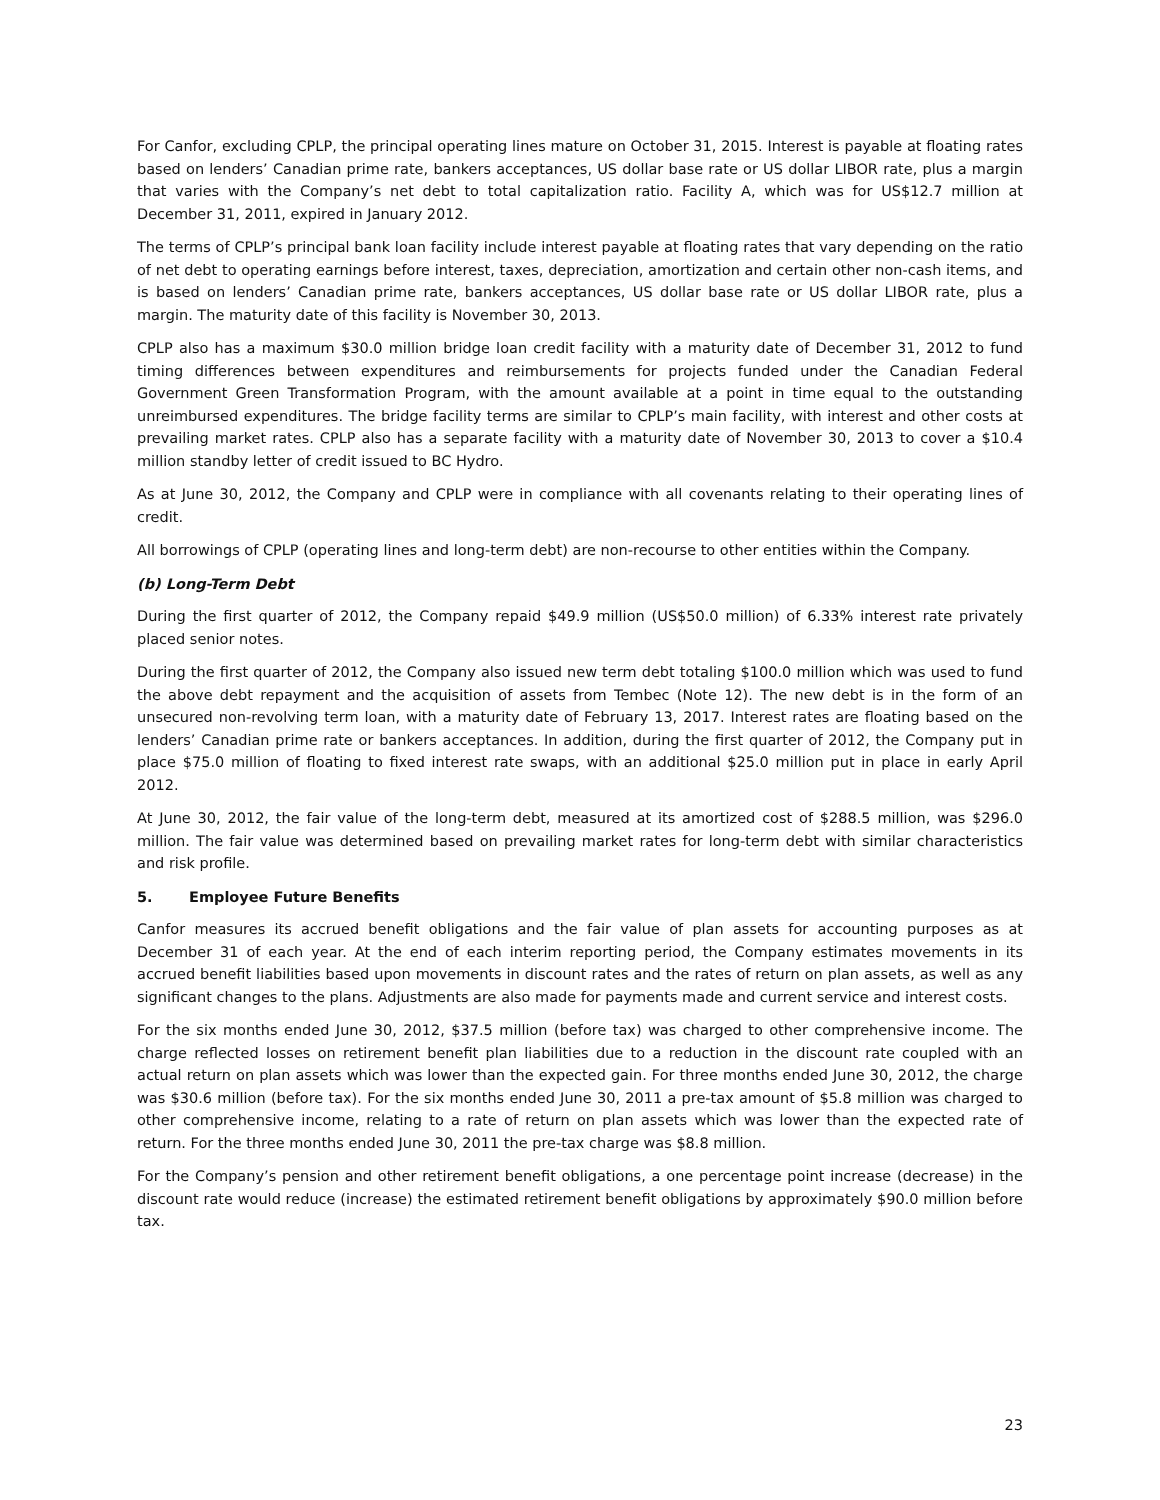For Canfor, excluding CPLP, the principal operating lines mature on October 31, 2015. Interest is payable at floating rates based on lenders’ Canadian prime rate, bankers acceptances, US dollar base rate or US dollar LIBOR rate, plus a margin that varies with the Company’s net debt to total capitalization ratio. Facility A, which was for US$12.7 million at December 31, 2011, expired in January 2012.
The terms of CPLP’s principal bank loan facility include interest payable at floating rates that vary depending on the ratio of net debt to operating earnings before interest, taxes, depreciation, amortization and certain other non-cash items, and is based on lenders’ Canadian prime rate, bankers acceptances, US dollar base rate or US dollar LIBOR rate, plus a margin. The maturity date of this facility is November 30, 2013.
CPLP also has a maximum $30.0 million bridge loan credit facility with a maturity date of December 31, 2012 to fund timing differences between expenditures and reimbursements for projects funded under the Canadian Federal Government Green Transformation Program, with the amount available at a point in time equal to the outstanding unreimbursed expenditures. The bridge facility terms are similar to CPLP’s main facility, with interest and other costs at prevailing market rates. CPLP also has a separate facility with a maturity date of November 30, 2013 to cover a $10.4 million standby letter of credit issued to BC Hydro.
As at June 30, 2012, the Company and CPLP were in compliance with all covenants relating to their operating lines of credit.
All borrowings of CPLP (operating lines and long-term debt) are non-recourse to other entities within the Company.
(b) Long-Term Debt
During the first quarter of 2012, the Company repaid $49.9 million (US$50.0 million) of 6.33% interest rate privately placed senior notes.
During the first quarter of 2012, the Company also issued new term debt totaling $100.0 million which was used to fund the above debt repayment and the acquisition of assets from Tembec (Note 12). The new debt is in the form of an unsecured non-revolving term loan, with a maturity date of February 13, 2017. Interest rates are floating based on the lenders’ Canadian prime rate or bankers acceptances. In addition, during the first quarter of 2012, the Company put in place $75.0 million of floating to fixed interest rate swaps, with an additional $25.0 million put in place in early April 2012.
At June 30, 2012, the fair value of the long-term debt, measured at its amortized cost of $288.5 million, was $296.0 million. The fair value was determined based on prevailing market rates for long-term debt with similar characteristics and risk profile.
5. Employee Future Benefits
Canfor measures its accrued benefit obligations and the fair value of plan assets for accounting purposes as at December 31 of each year. At the end of each interim reporting period, the Company estimates movements in its accrued benefit liabilities based upon movements in discount rates and the rates of return on plan assets, as well as any significant changes to the plans. Adjustments are also made for payments made and current service and interest costs.
For the six months ended June 30, 2012, $37.5 million (before tax) was charged to other comprehensive income. The charge reflected losses on retirement benefit plan liabilities due to a reduction in the discount rate coupled with an actual return on plan assets which was lower than the expected gain. For three months ended June 30, 2012, the charge was $30.6 million (before tax). For the six months ended June 30, 2011 a pre-tax amount of $5.8 million was charged to other comprehensive income, relating to a rate of return on plan assets which was lower than the expected rate of return. For the three months ended June 30, 2011 the pre-tax charge was $8.8 million.
For the Company’s pension and other retirement benefit obligations, a one percentage point increase (decrease) in the discount rate would reduce (increase) the estimated retirement benefit obligations by approximately $90.0 million before tax.
23